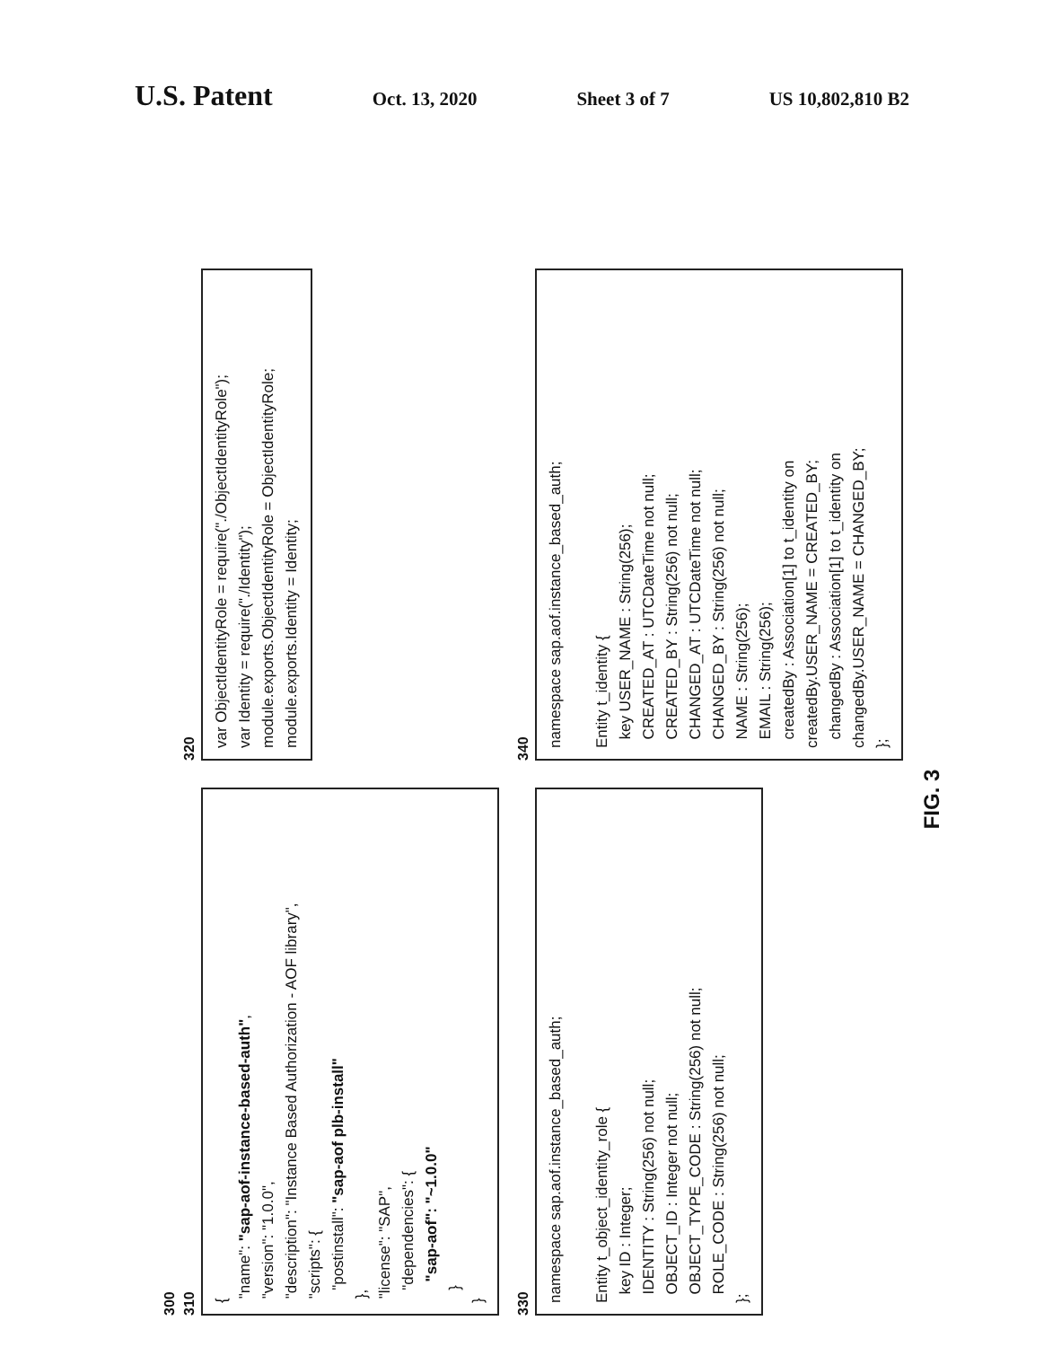U.S. Patent Oct. 13, 2020 Sheet 3 of 7 US 10,802,810 B2
300
310
{ "name": "sap-aof-instance-based-auth", "version": "1.0.0", "description": "Instance Based Authorization - AOF library", "scripts": { "postinstall": "sap-aof plb-install" }, "license": "SAP", "dependencies": { "sap-aof": "~1.0.0" } }
320
var ObjectIdentityRole = require("./ObjectIdentityRole"); var Identity = require("./Identity"); module.exports.ObjectIdentityRole = ObjectIdentityRole; module.exports.Identity = Identity;
330
namespace sap.aof.instance_based_auth; Entity t_object_identity_role { key ID : Integer; IDENTITY : String(256) not null; OBJECT_ID : Integer not null; OBJECT_TYPE_CODE : String(256) not null; ROLE_CODE : String(256) not null; };
340
namespace sap.aof.instance_based_auth; Entity t_identity { key USER_NAME : String(256); CREATED_AT : UTCDateTime not null; CREATED_BY : String(256) not null; CHANGED_AT : UTCDateTime not null; CHANGED_BY : String(256) not null; NAME : String(256); EMAIL : String(256); createdBy : Association[1] to t_identity on createdBy.USER_NAME = CREATED_BY; changedBy : Association[1] to t_identity on changedBy.USER_NAME = CHANGED_BY; };
FIG. 3